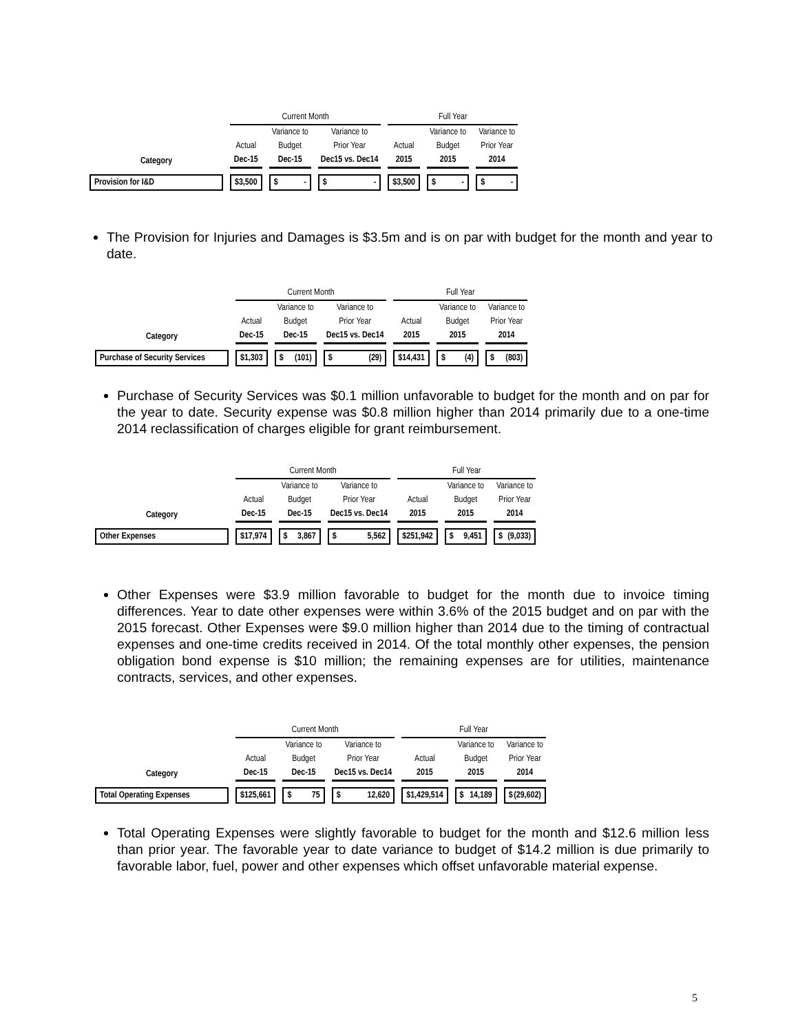| | Current Month | | | Full Year | | |
| | | Variance to | Variance to | | Variance to | Variance to |
| | Actual | Budget | Prior Year | Actual | Budget | Prior Year |
| Category | Dec-15 | Dec-15 | Dec15 vs. Dec14 | 2015 | 2015 | 2014 |
| Provision for I&D | $ 3,500 | $ - | $ - | $ 3,500 | $ - | $ - |
The Provision for Injuries and Damages is $3.5m and is on par with budget for the month and year to date.
| | Current Month | | | Full Year | | |
| | | Variance to | Variance to | | Variance to | Variance to |
| | Actual | Budget | Prior Year | Actual | Budget | Prior Year |
| Category | Dec-15 | Dec-15 | Dec15 vs. Dec14 | 2015 | 2015 | 2014 |
| Purchase of Security Services | $ 1,303 | $ (101) | $ (29) | $ 14,431 | $ (4) | $ (803) |
Purchase of Security Services was $0.1 million unfavorable to budget for the month and on par for the year to date. Security expense was $0.8 million higher than 2014 primarily due to a one-time 2014 reclassification of charges eligible for grant reimbursement.
| | Current Month | | | Full Year | | |
| | | Variance to | Variance to | | Variance to | Variance to |
| | Actual | Budget | Prior Year | Actual | Budget | Prior Year |
| Category | Dec-15 | Dec-15 | Dec15 vs. Dec14 | 2015 | 2015 | 2014 |
| Other Expenses | $ 17,974 | $ 3,867 | $ 5,562 | $ 251,942 | $ 9,451 | $ (9,033) |
Other Expenses were $3.9 million favorable to budget for the month due to invoice timing differences. Year to date other expenses were within 3.6% of the 2015 budget and on par with the 2015 forecast. Other Expenses were $9.0 million higher than 2014 due to the timing of contractual expenses and one-time credits received in 2014. Of the total monthly other expenses, the pension obligation bond expense is $10 million; the remaining expenses are for utilities, maintenance contracts, services, and other expenses.
| | Current Month | | | Full Year | | |
| | | Variance to | Variance to | | Variance to | Variance to |
| | Actual | Budget | Prior Year | Actual | Budget | Prior Year |
| Category | Dec-15 | Dec-15 | Dec15 vs. Dec14 | 2015 | 2015 | 2014 |
| Total Operating Expenses | $ 125,661 | $ 75 | $ 12,620 | $ 1,429,514 | $ 14,189 | $ (29,602) |
Total Operating Expenses were slightly favorable to budget for the month and $12.6 million less than prior year. The favorable year to date variance to budget of $14.2 million is due primarily to favorable labor, fuel, power and other expenses which offset unfavorable material expense.
5